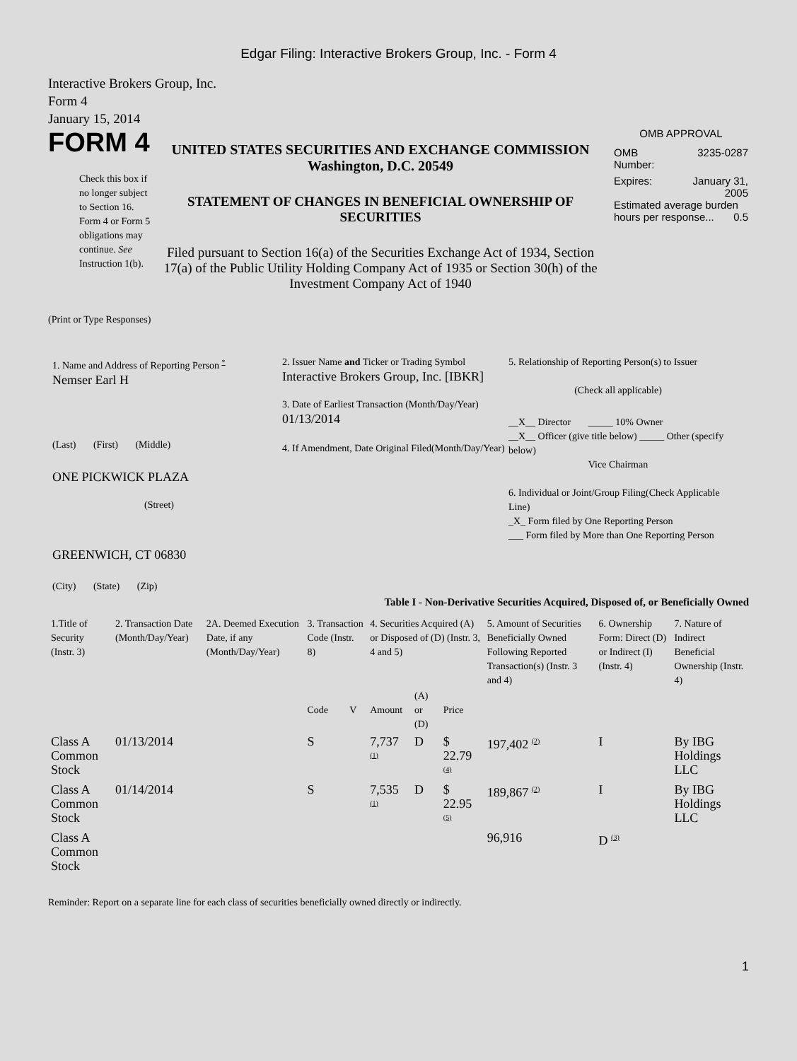Edgar Filing: Interactive Brokers Group, Inc. - Form 4
Interactive Brokers Group, Inc.
Form 4
January 15, 2014
FORM 4
Check this box if no longer subject to Section 16. Form 4 or Form 5 obligations may continue. See Instruction 1(b).
UNITED STATES SECURITIES AND EXCHANGE COMMISSION
Washington, D.C. 20549
STATEMENT OF CHANGES IN BENEFICIAL OWNERSHIP OF SECURITIES
Filed pursuant to Section 16(a) of the Securities Exchange Act of 1934, Section 17(a) of the Public Utility Holding Company Act of 1935 or Section 30(h) of the Investment Company Act of 1940
OMB APPROVAL
OMB
Number: 3235-0287
Expires: January 31,
2005
Estimated average burden hours per response... 0.5
(Print or Type Responses)
1. Name and Address of Reporting Person <sup>*</sup>
Nemser Earl H
(Last) (First) (Middle)
ONE PICKWICK PLAZA
(Street)
GREENWICH, CT 06830
(City) (State) (Zip)
2. Issuer Name and Ticker or Trading Symbol
Interactive Brokers Group, Inc. [IBKR]
3. Date of Earliest Transaction (Month/Day/Year)
01/13/2014
4. If Amendment, Date Original Filed(Month/Day/Year)
5. Relationship of Reporting Person(s) to Issuer
(Check all applicable)
__X__ Director _____ 10% Owner
__X__ Officer (give title below) _____ Other (specify below)
Vice Chairman
6. Individual or Joint/Group Filing(Check Applicable Line)
_X_ Form filed by One Reporting Person
___ Form filed by More than One Reporting Person
Table I - Non-Derivative Securities Acquired, Disposed of, or Beneficially Owned
| 1.Title of Security (Instr. 3) | 2. Transaction Date (Month/Day/Year) | 2A. Deemed Execution Date, if any (Month/Day/Year) | 3. Transaction Code (Instr. 8) | | 4. Securities Acquired (A) or Disposed of (D) (Instr. 3, 4 and 5) | | | 5. Amount of Securities Beneficially Owned Following Reported Transaction(s) (Instr. 3 and 4) | 6. Ownership Form: Direct (D) or Indirect (I) (Instr. 4) | 7. Nature of Indirect Beneficial Ownership (Instr. 4) |
| --- | --- | --- | --- | --- | --- | --- | --- | --- | --- | --- |
| | | | Code | V | Amount | (A) or (D) | Price | | | |
| Class A Common Stock | 01/13/2014 | | S | | 7,737 <sup>(1)</sup> | D | $ 22.79 <sup>(4)</sup> | 197,402 <sup>(2)</sup> | I | By IBG Holdings LLC |
| Class A Common Stock | 01/14/2014 | | S | | 7,535 <sup>(1)</sup> | D | $ 22.95 <sup>(5)</sup> | 189,867 <sup>(2)</sup> | I | By IBG Holdings LLC |
| Class A Common Stock | | | | | | | | 96,916 | D <sup>(3)</sup> | |
Reminder: Report on a separate line for each class of securities beneficially owned directly or indirectly.
1